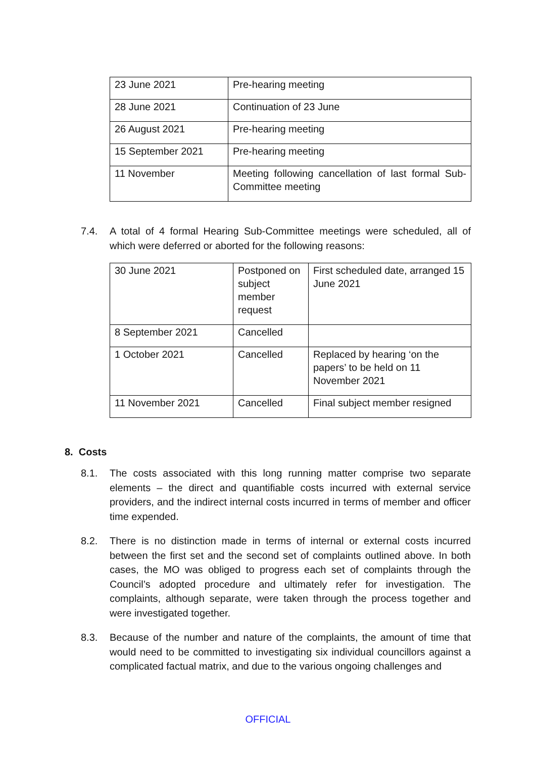| 23 June 2021 | Pre-hearing meeting |
| 28 June 2021 | Continuation of 23 June |
| 26 August 2021 | Pre-hearing meeting |
| 15 September 2021 | Pre-hearing meeting |
| 11 November | Meeting following cancellation of last formal Sub-Committee meeting |
7.4. A total of 4 formal Hearing Sub-Committee meetings were scheduled, all of which were deferred or aborted for the following reasons:
| 30 June 2021 | Postponed on subject member request | First scheduled date, arranged 15 June 2021 |
| 8 September 2021 | Cancelled | |
| 1 October 2021 | Cancelled | Replaced by hearing ‘on the papers’ to be held on 11 November 2021 |
| 11 November 2021 | Cancelled | Final subject member resigned |
8. Costs
8.1. The costs associated with this long running matter comprise two separate elements – the direct and quantifiable costs incurred with external service providers, and the indirect internal costs incurred in terms of member and officer time expended.
8.2. There is no distinction made in terms of internal or external costs incurred between the first set and the second set of complaints outlined above. In both cases, the MO was obliged to progress each set of complaints through the Council’s adopted procedure and ultimately refer for investigation. The complaints, although separate, were taken through the process together and were investigated together.
8.3. Because of the number and nature of the complaints, the amount of time that would need to be committed to investigating six individual councillors against a complicated factual matrix, and due to the various ongoing challenges and
OFFICIAL